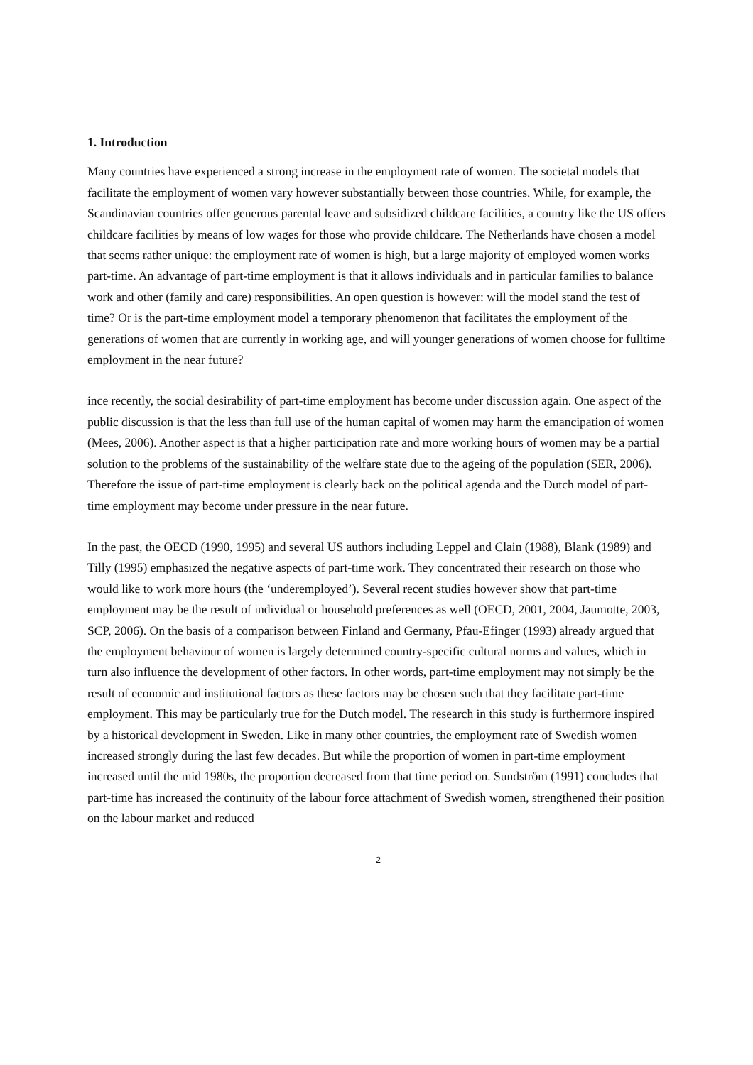1. Introduction
Many countries have experienced a strong increase in the employment rate of women. The societal models that facilitate the employment of women vary however substantially between those countries. While, for example, the Scandinavian countries offer generous parental leave and subsidized childcare facilities, a country like the US offers childcare facilities by means of low wages for those who provide childcare. The Netherlands have chosen a model that seems rather unique: the employment rate of women is high, but a large majority of employed women works part-time. An advantage of part-time employment is that it allows individuals and in particular families to balance work and other (family and care) responsibilities. An open question is however: will the model stand the test of time? Or is the part-time employment model a temporary phenomenon that facilitates the employment of the generations of women that are currently in working age, and will younger generations of women choose for fulltime employment in the near future?
ince recently, the social desirability of part-time employment has become under discussion again. One aspect of the public discussion is that the less than full use of the human capital of women may harm the emancipation of women (Mees, 2006). Another aspect is that a higher participation rate and more working hours of women may be a partial solution to the problems of the sustainability of the welfare state due to the ageing of the population (SER, 2006). Therefore the issue of part-time employment is clearly back on the political agenda and the Dutch model of part-time employment may become under pressure in the near future.
In the past, the OECD (1990, 1995) and several US authors including Leppel and Clain (1988), Blank (1989) and Tilly (1995) emphasized the negative aspects of part-time work. They concentrated their research on those who would like to work more hours (the ‘underemployed’). Several recent studies however show that part-time employment may be the result of individual or household preferences as well (OECD, 2001, 2004, Jaumotte, 2003, SCP, 2006). On the basis of a comparison between Finland and Germany, Pfau-Efinger (1993) already argued that the employment behaviour of women is largely determined country-specific cultural norms and values, which in turn also influence the development of other factors. In other words, part-time employment may not simply be the result of economic and institutional factors as these factors may be chosen such that they facilitate part-time employment. This may be particularly true for the Dutch model. The research in this study is furthermore inspired by a historical development in Sweden. Like in many other countries, the employment rate of Swedish women increased strongly during the last few decades. But while the proportion of women in part-time employment increased until the mid 1980s, the proportion decreased from that time period on. Sundström (1991) concludes that part-time has increased the continuity of the labour force attachment of Swedish women, strengthened their position on the labour market and reduced
2